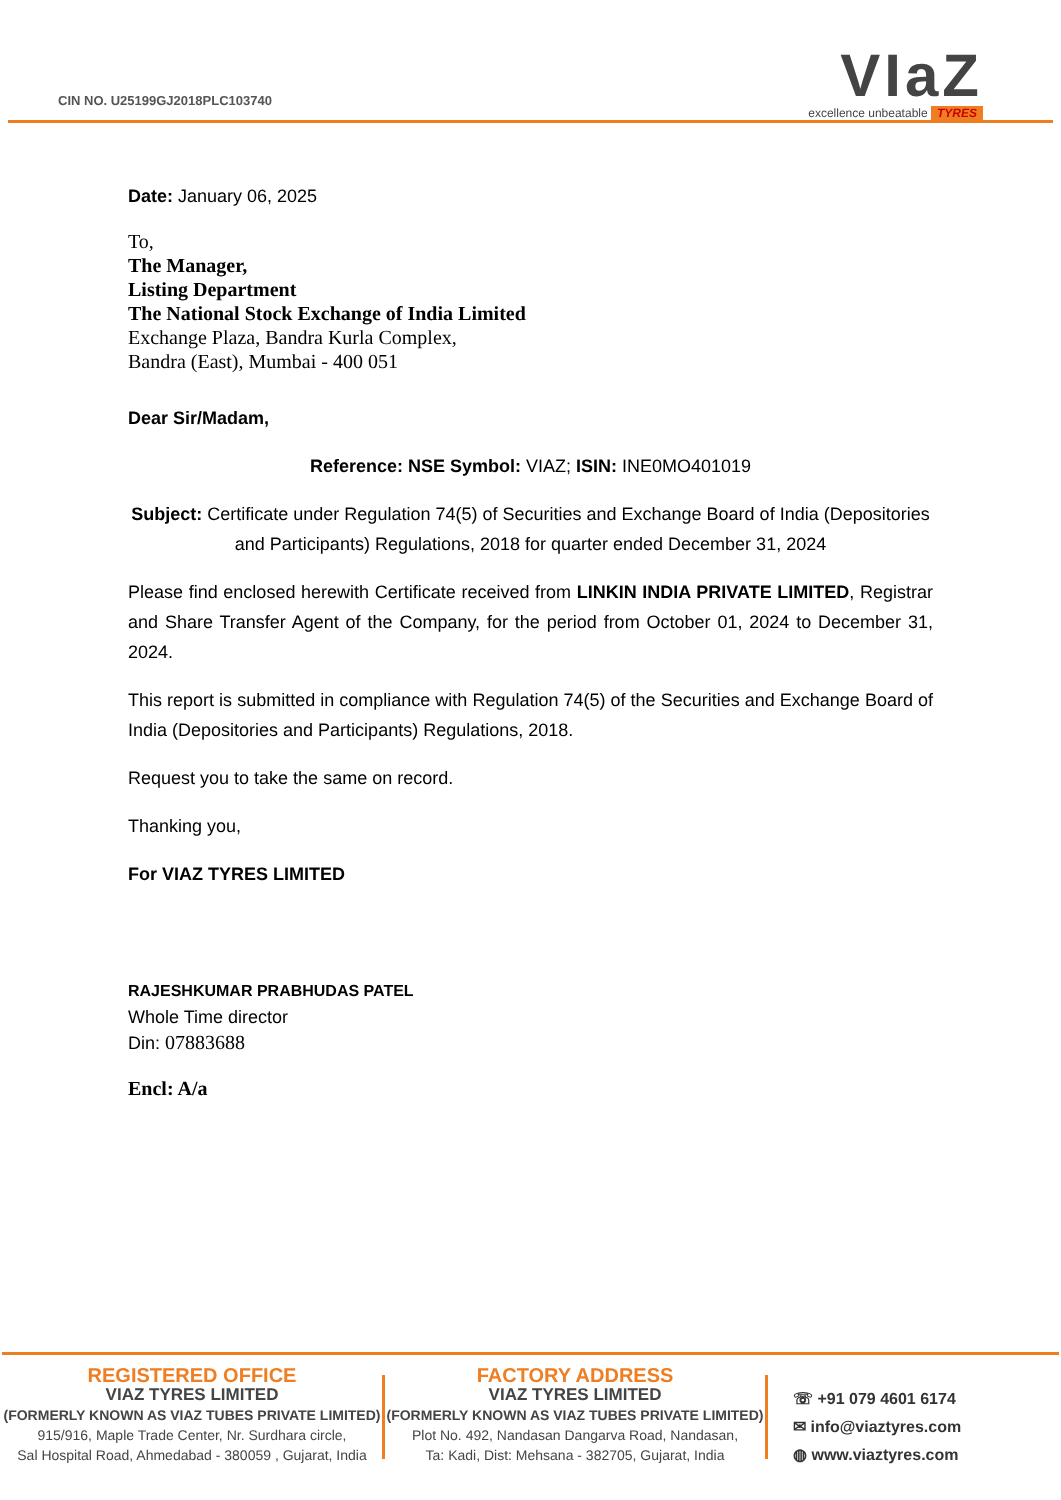CIN NO. U25199GJ2018PLC103740
VIaZ
excellence unbeatable TYRES
Date: January 06, 2025
To,
The Manager,
Listing Department
The National Stock Exchange of India Limited
Exchange Plaza, Bandra Kurla Complex,
Bandra (East), Mumbai - 400 051
Dear Sir/Madam,
Reference: NSE Symbol: VIAZ; ISIN: INE0MO401019
Subject: Certificate under Regulation 74(5) of Securities and Exchange Board of India (Depositories and Participants) Regulations, 2018 for quarter ended December 31, 2024
Please find enclosed herewith Certificate received from LINKIN INDIA PRIVATE LIMITED, Registrar and Share Transfer Agent of the Company, for the period from October 01, 2024 to December 31, 2024.
This report is submitted in compliance with Regulation 74(5) of the Securities and Exchange Board of India (Depositories and Participants) Regulations, 2018.
Request you to take the same on record.
Thanking you,
For VIAZ TYRES LIMITED
RAJESHKUMAR PRABHUDAS PATEL
Whole Time director
Din: 07883688
Encl: A/a
REGISTERED OFFICE
VIAZ TYRES LIMITED
(FORMERLY KNOWN AS VIAZ TUBES PRIVATE LIMITED)
915/916, Maple Trade Center, Nr. Surdhara circle,
Sal Hospital Road, Ahmedabad - 380059 , Gujarat, India
FACTORY ADDRESS
VIAZ TYRES LIMITED
(FORMERLY KNOWN AS VIAZ TUBES PRIVATE LIMITED)
Plot No. 492, Nandasan Dangarva Road, Nandasan,
Ta: Kadi, Dist: Mehsana - 382705, Gujarat, India
☏ +91 079 4601 6174
✉ info@viaztyres.com
◍ www.viaztyres.com